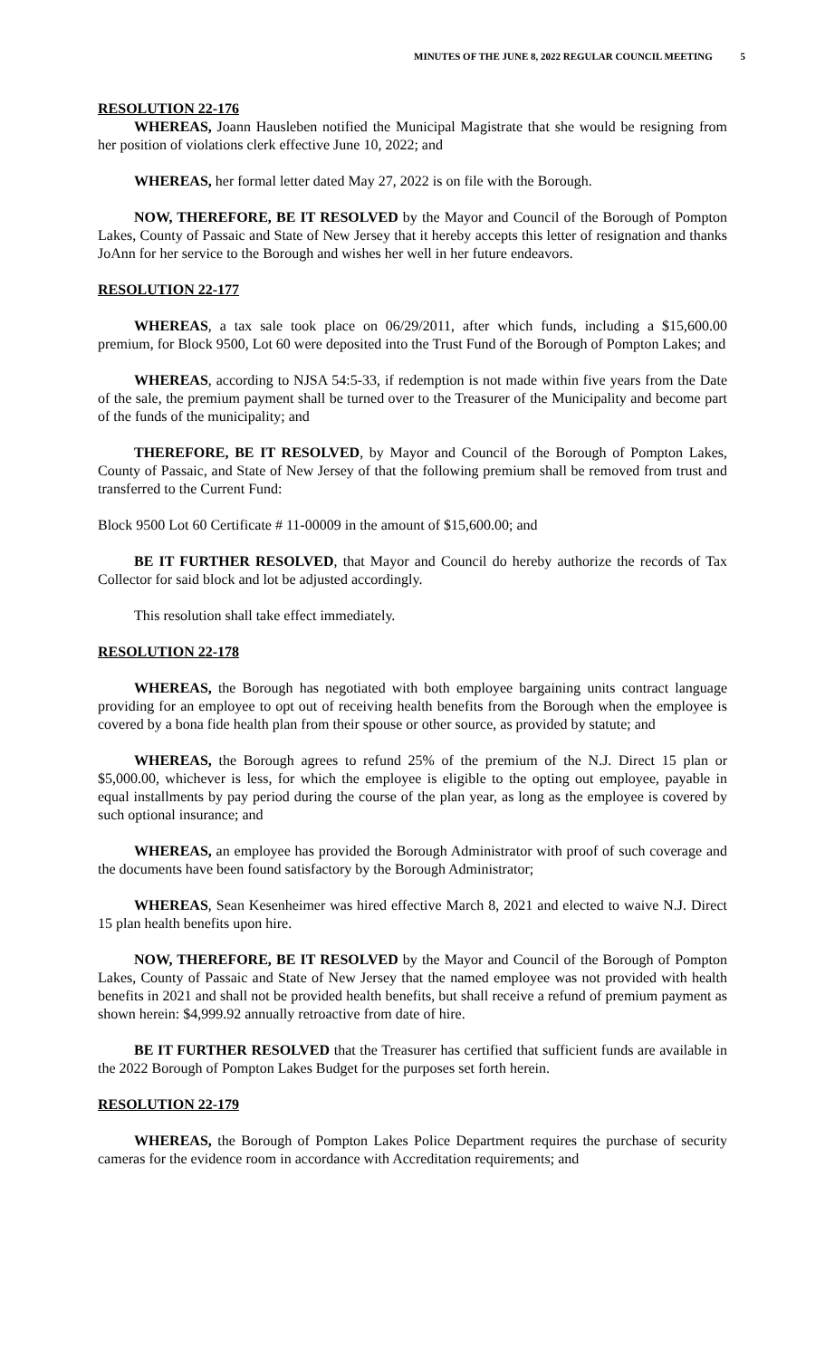MINUTES OF THE JUNE 8, 2022 REGULAR COUNCIL MEETING 5
RESOLUTION 22-176
WHEREAS, Joann Hausleben notified the Municipal Magistrate that she would be resigning from her position of violations clerk effective June 10, 2022; and
WHEREAS, her formal letter dated May 27, 2022 is on file with the Borough.
NOW, THEREFORE, BE IT RESOLVED by the Mayor and Council of the Borough of Pompton Lakes, County of Passaic and State of New Jersey that it hereby accepts this letter of resignation and thanks JoAnn for her service to the Borough and wishes her well in her future endeavors.
RESOLUTION 22-177
WHEREAS, a tax sale took place on 06/29/2011, after which funds, including a $15,600.00 premium, for Block 9500, Lot 60 were deposited into the Trust Fund of the Borough of Pompton Lakes; and
WHEREAS, according to NJSA 54:5-33, if redemption is not made within five years from the Date of the sale, the premium payment shall be turned over to the Treasurer of the Municipality and become part of the funds of the municipality; and
THEREFORE, BE IT RESOLVED, by Mayor and Council of the Borough of Pompton Lakes, County of Passaic, and State of New Jersey of that the following premium shall be removed from trust and transferred to the Current Fund:
Block 9500 Lot 60 Certificate # 11-00009 in the amount of $15,600.00; and
BE IT FURTHER RESOLVED, that Mayor and Council do hereby authorize the records of Tax Collector for said block and lot be adjusted accordingly.
This resolution shall take effect immediately.
RESOLUTION 22-178
WHEREAS, the Borough has negotiated with both employee bargaining units contract language providing for an employee to opt out of receiving health benefits from the Borough when the employee is covered by a bona fide health plan from their spouse or other source, as provided by statute; and
WHEREAS, the Borough agrees to refund 25% of the premium of the N.J. Direct 15 plan or $5,000.00, whichever is less, for which the employee is eligible to the opting out employee, payable in equal installments by pay period during the course of the plan year, as long as the employee is covered by such optional insurance; and
WHEREAS, an employee has provided the Borough Administrator with proof of such coverage and the documents have been found satisfactory by the Borough Administrator;
WHEREAS, Sean Kesenheimer was hired effective March 8, 2021 and elected to waive N.J. Direct 15 plan health benefits upon hire.
NOW, THEREFORE, BE IT RESOLVED by the Mayor and Council of the Borough of Pompton Lakes, County of Passaic and State of New Jersey that the named employee was not provided with health benefits in 2021 and shall not be provided health benefits, but shall receive a refund of premium payment as shown herein: $4,999.92 annually retroactive from date of hire.
BE IT FURTHER RESOLVED that the Treasurer has certified that sufficient funds are available in the 2022 Borough of Pompton Lakes Budget for the purposes set forth herein.
RESOLUTION 22-179
WHEREAS, the Borough of Pompton Lakes Police Department requires the purchase of security cameras for the evidence room in accordance with Accreditation requirements; and